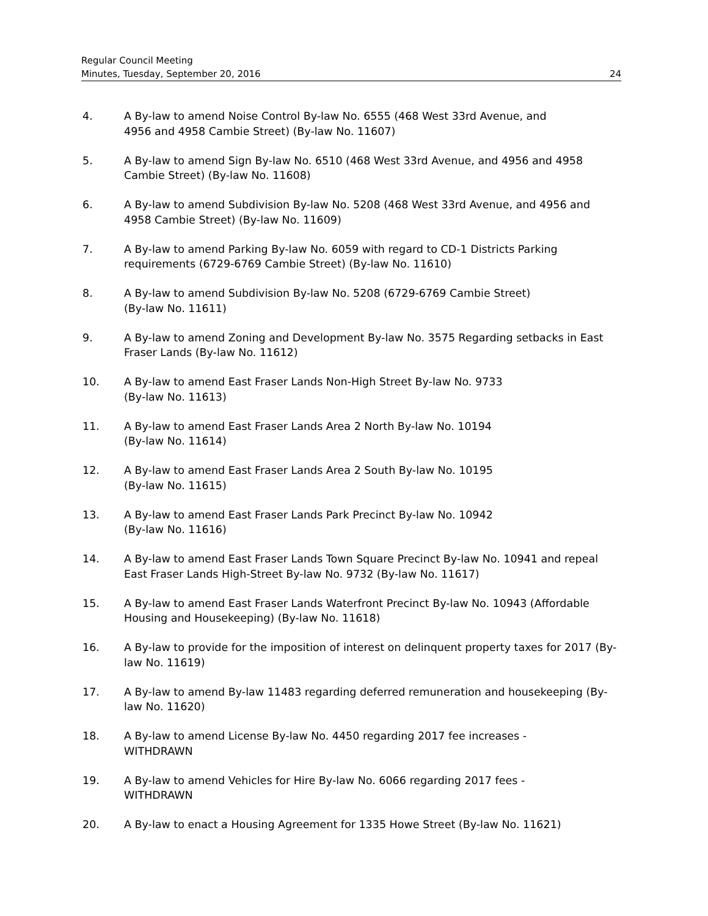Regular Council Meeting
Minutes, Tuesday, September 20, 2016 24
4. A By-law to amend Noise Control By-law No. 6555 (468 West 33rd Avenue, and
4956 and 4958 Cambie Street) (By-law No. 11607)
5. A By-law to amend Sign By-law No. 6510 (468 West 33rd Avenue, and 4956 and 4958 Cambie Street) (By-law No. 11608)
6. A By-law to amend Subdivision By-law No. 5208 (468 West 33rd Avenue, and 4956 and 4958 Cambie Street) (By-law No. 11609)
7. A By-law to amend Parking By-law No. 6059 with regard to CD-1 Districts Parking requirements (6729-6769 Cambie Street) (By-law No. 11610)
8. A By-law to amend Subdivision By-law No. 5208 (6729-6769 Cambie Street)
(By-law No. 11611)
9. A By-law to amend Zoning and Development By-law No. 3575 Regarding setbacks in East Fraser Lands (By-law No. 11612)
10. A By-law to amend East Fraser Lands Non-High Street By-law No. 9733
(By-law No. 11613)
11. A By-law to amend East Fraser Lands Area 2 North By-law No. 10194
(By-law No. 11614)
12. A By-law to amend East Fraser Lands Area 2 South By-law No. 10195
(By-law No. 11615)
13. A By-law to amend East Fraser Lands Park Precinct By-law No. 10942
(By-law No. 11616)
14. A By-law to amend East Fraser Lands Town Square Precinct By-law No. 10941 and repeal East Fraser Lands High-Street By-law No. 9732 (By-law No. 11617)
15. A By-law to amend East Fraser Lands Waterfront Precinct By-law No. 10943 (Affordable Housing and Housekeeping) (By-law No. 11618)
16. A By-law to provide for the imposition of interest on delinquent property taxes for 2017 (By-law No. 11619)
17. A By-law to amend By-law 11483 regarding deferred remuneration and housekeeping (By-law No. 11620)
18. A By-law to amend License By-law No. 4450 regarding 2017 fee increases -
WITHDRAWN
19. A By-law to amend Vehicles for Hire By-law No. 6066 regarding 2017 fees -
WITHDRAWN
20. A By-law to enact a Housing Agreement for 1335 Howe Street (By-law No. 11621)